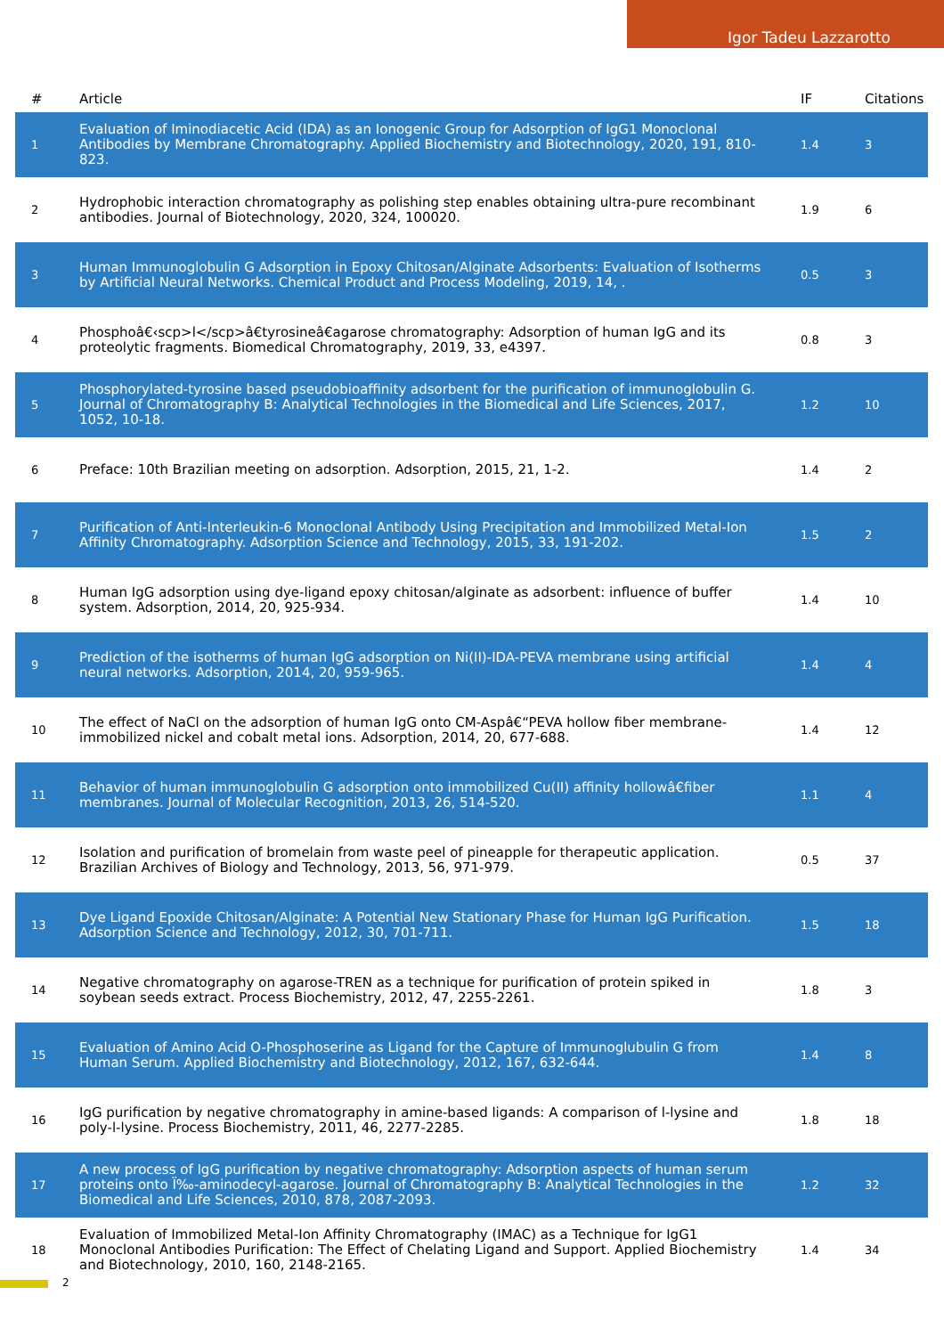Igor Tadeu Lazzarotto
| # | Article | IF | Citations |
| --- | --- | --- | --- |
| 1 | Evaluation of Iminodiacetic Acid (IDA) as an Ionogenic Group for Adsorption of IgG1 Monoclonal Antibodies by Membrane Chromatography. Applied Biochemistry and Biotechnology, 2020, 191, 810-823. | 1.4 | 3 |
| 2 | Hydrophobic interaction chromatography as polishing step enables obtaining ultra-pure recombinant antibodies. Journal of Biotechnology, 2020, 324, 100020. | 1.9 | 6 |
| 3 | Human Immunoglobulin G Adsorption in Epoxy Chitosan/Alginate Adsorbents: Evaluation of Isotherms by Artificial Neural Networks. Chemical Product and Process Modeling, 2019, 14, . | 0.5 | 3 |
| 4 | Phosphoâ€‹scp>l</scp>â€tyrosineâ€agarose chromatography: Adsorption of human IgG and its proteolytic fragments. Biomedical Chromatography, 2019, 33, e4397. | 0.8 | 3 |
| 5 | Phosphorylated-tyrosine based pseudobioaffinity adsorbent for the purification of immunoglobulin G. Journal of Chromatography B: Analytical Technologies in the Biomedical and Life Sciences, 2017, 1052, 10-18. | 1.2 | 10 |
| 6 | Preface: 10th Brazilian meeting on adsorption. Adsorption, 2015, 21, 1-2. | 1.4 | 2 |
| 7 | Purification of Anti-Interleukin-6 Monoclonal Antibody Using Precipitation and Immobilized Metal-Ion Affinity Chromatography. Adsorption Science and Technology, 2015, 33, 191-202. | 1.5 | 2 |
| 8 | Human IgG adsorption using dye-ligand epoxy chitosan/alginate as adsorbent: influence of buffer system. Adsorption, 2014, 20, 925-934. | 1.4 | 10 |
| 9 | Prediction of the isotherms of human IgG adsorption on Ni(II)-IDA-PEVA membrane using artificial neural networks. Adsorption, 2014, 20, 959-965. | 1.4 | 4 |
| 10 | The effect of NaCl on the adsorption of human IgG onto CM-Aspâ€“PEVA hollow fiber membrane-immobilized nickel and cobalt metal ions. Adsorption, 2014, 20, 677-688. | 1.4 | 12 |
| 11 | Behavior of human immunoglobulin G adsorption onto immobilized Cu(II) affinity hollowâ€fiber membranes. Journal of Molecular Recognition, 2013, 26, 514-520. | 1.1 | 4 |
| 12 | Isolation and purification of bromelain from waste peel of pineapple for therapeutic application. Brazilian Archives of Biology and Technology, 2013, 56, 971-979. | 0.5 | 37 |
| 13 | Dye Ligand Epoxide Chitosan/Alginate: A Potential New Stationary Phase for Human IgG Purification. Adsorption Science and Technology, 2012, 30, 701-711. | 1.5 | 18 |
| 14 | Negative chromatography on agarose-TREN as a technique for purification of protein spiked in soybean seeds extract. Process Biochemistry, 2012, 47, 2255-2261. | 1.8 | 3 |
| 15 | Evaluation of Amino Acid O-Phosphoserine as Ligand for the Capture of Immunoglubulin G from Human Serum. Applied Biochemistry and Biotechnology, 2012, 167, 632-644. | 1.4 | 8 |
| 16 | IgG purification by negative chromatography in amine-based ligands: A comparison of l-lysine and poly-l-lysine. Process Biochemistry, 2011, 46, 2277-2285. | 1.8 | 18 |
| 17 | A new process of IgG purification by negative chromatography: Adsorption aspects of human serum proteins onto Ï‰-aminodecyl-agarose. Journal of Chromatography B: Analytical Technologies in the Biomedical and Life Sciences, 2010, 878, 2087-2093. | 1.2 | 32 |
| 18 | Evaluation of Immobilized Metal-Ion Affinity Chromatography (IMAC) as a Technique for IgG1 Monoclonal Antibodies Purification: The Effect of Chelating Ligand and Support. Applied Biochemistry and Biotechnology, 2010, 160, 2148-2165. | 1.4 | 34 |
2